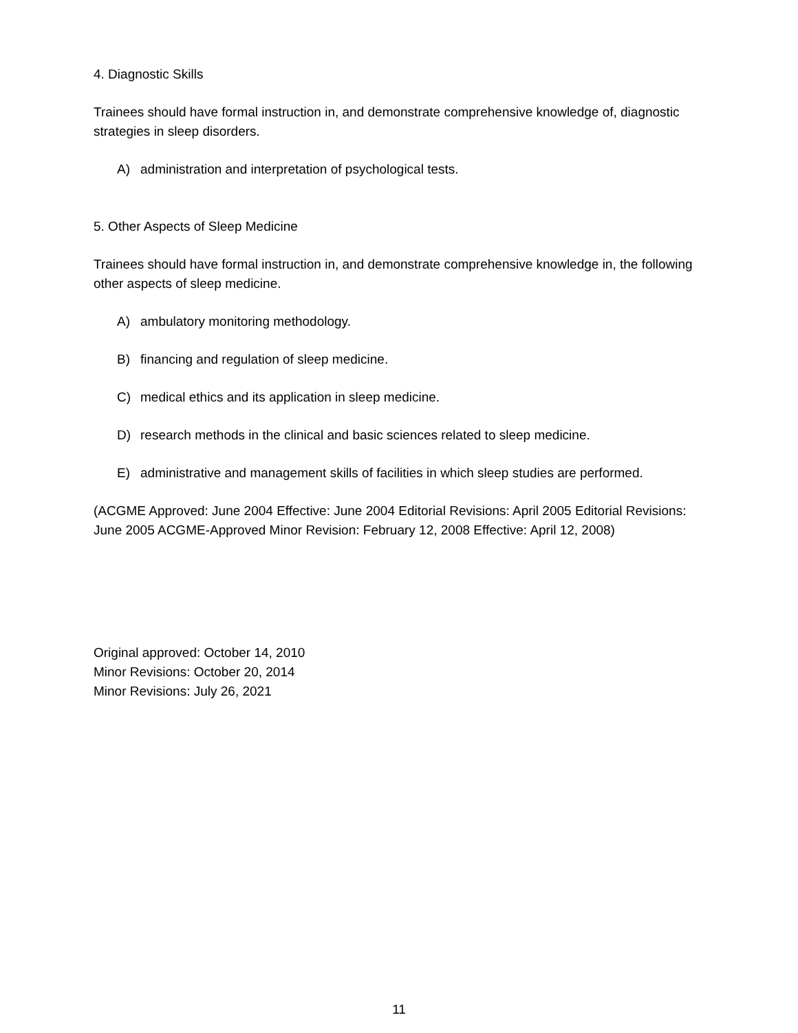4. Diagnostic Skills
Trainees should have formal instruction in, and demonstrate comprehensive knowledge of, diagnostic strategies in sleep disorders.
A) administration and interpretation of psychological tests.
5. Other Aspects of Sleep Medicine
Trainees should have formal instruction in, and demonstrate comprehensive knowledge in, the following other aspects of sleep medicine.
A) ambulatory monitoring methodology.
B) financing and regulation of sleep medicine.
C) medical ethics and its application in sleep medicine.
D) research methods in the clinical and basic sciences related to sleep medicine.
E) administrative and management skills of facilities in which sleep studies are performed.
(ACGME Approved: June 2004 Effective: June 2004 Editorial Revisions: April 2005 Editorial Revisions: June 2005 ACGME-Approved Minor Revision: February 12, 2008 Effective: April 12, 2008)
Original approved: October 14, 2010
Minor Revisions: October 20, 2014
Minor Revisions: July 26, 2021
11